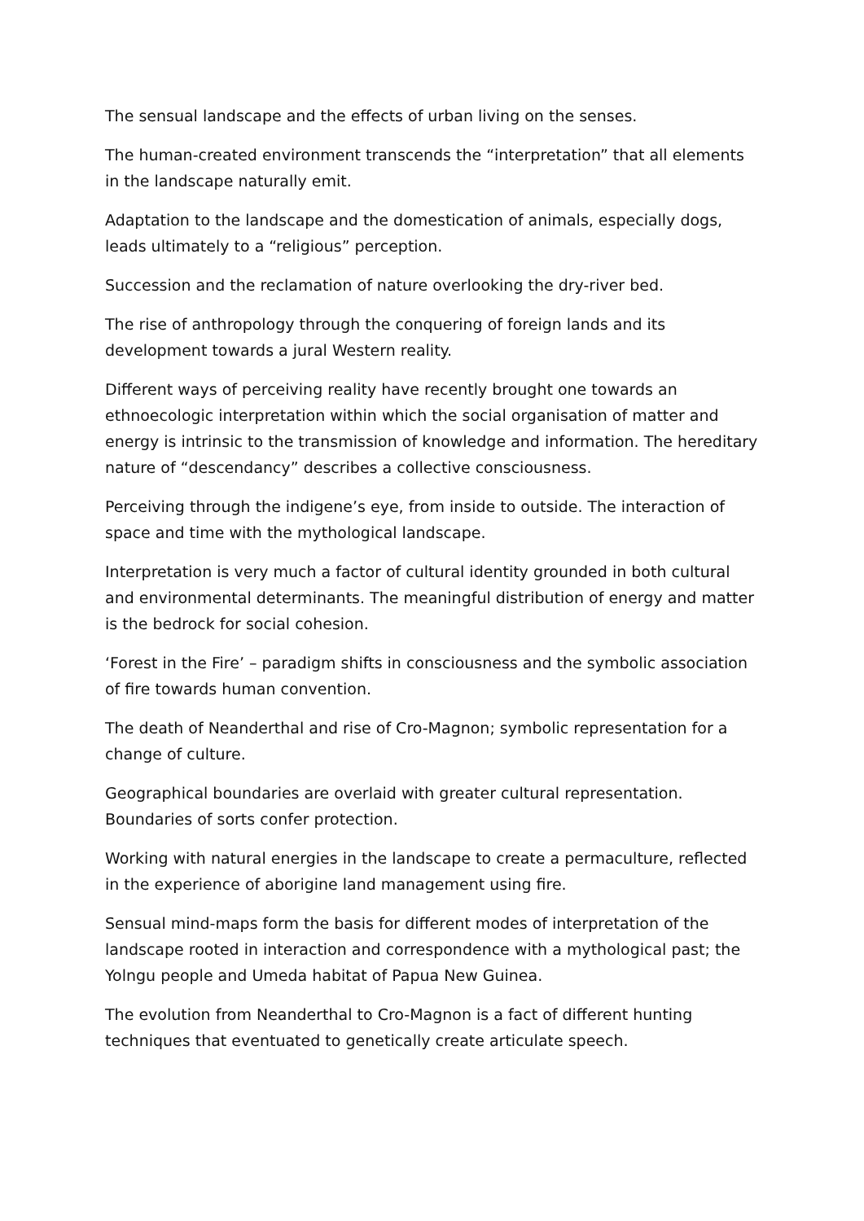The sensual landscape and the effects of urban living on the senses.
The human-created environment transcends the “interpretation” that all elements in the landscape naturally emit.
Adaptation to the landscape and the domestication of animals, especially dogs, leads ultimately to a “religious” perception.
Succession and the reclamation of nature overlooking the dry-river bed.
The rise of anthropology through the conquering of foreign lands and its development towards a jural Western reality.
Different ways of perceiving reality have recently brought one towards an ethnoecologic interpretation within which the social organisation of matter and energy is intrinsic to the transmission of knowledge and information. The hereditary nature of “descendancy” describes a collective consciousness.
Perceiving through the indigene’s eye, from inside to outside. The interaction of space and time with the mythological landscape.
Interpretation is very much a factor of cultural identity grounded in both cultural and environmental determinants. The meaningful distribution of energy and matter is the bedrock for social cohesion.
‘Forest in the Fire’ – paradigm shifts in consciousness and the symbolic association of fire towards human convention.
The death of Neanderthal and rise of Cro-Magnon; symbolic representation for a change of culture.
Geographical boundaries are overlaid with greater cultural representation. Boundaries of sorts confer protection.
Working with natural energies in the landscape to create a permaculture, reflected in the experience of aborigine land management using fire.
Sensual mind-maps form the basis for different modes of interpretation of the landscape rooted in interaction and correspondence with a mythological past; the Yolngu people and Umeda habitat of Papua New Guinea.
The evolution from Neanderthal to Cro-Magnon is a fact of different hunting techniques that eventuated to genetically create articulate speech.